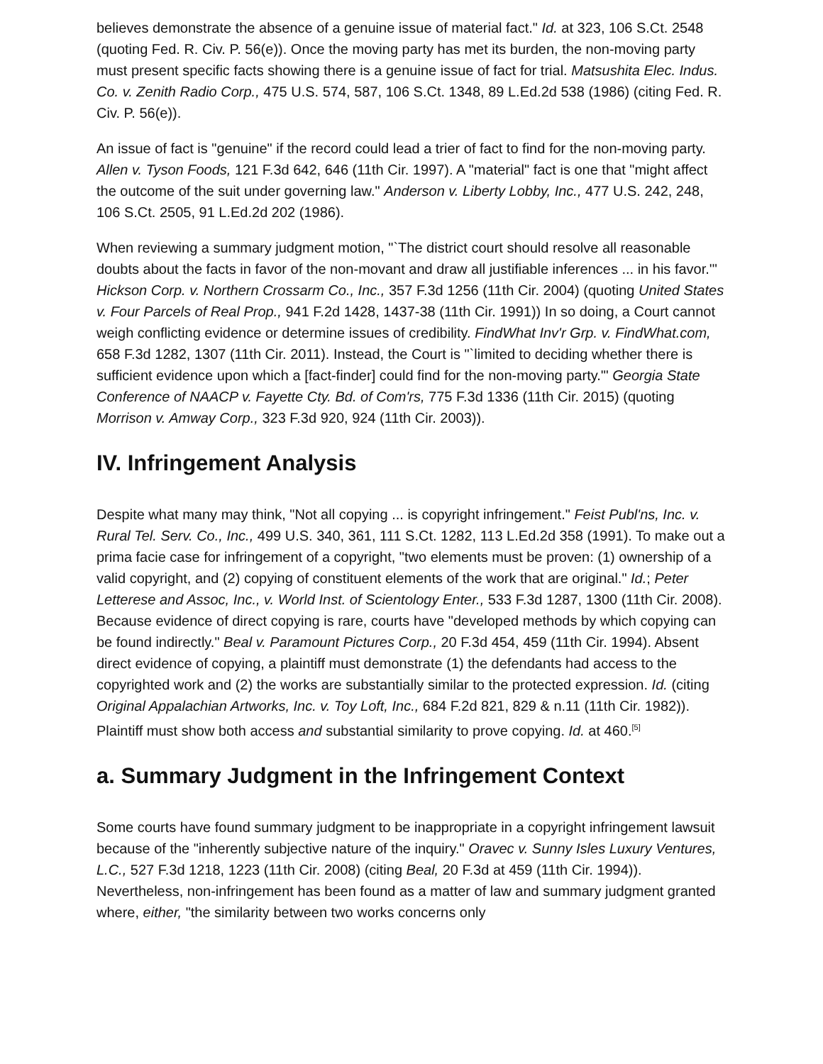believes demonstrate the absence of a genuine issue of material fact." Id. at 323, 106 S.Ct. 2548 (quoting Fed. R. Civ. P. 56(e)). Once the moving party has met its burden, the non-moving party must present specific facts showing there is a genuine issue of fact for trial. Matsushita Elec. Indus. Co. v. Zenith Radio Corp., 475 U.S. 574, 587, 106 S.Ct. 1348, 89 L.Ed.2d 538 (1986) (citing Fed. R. Civ. P. 56(e)).
An issue of fact is "genuine" if the record could lead a trier of fact to find for the non-moving party. Allen v. Tyson Foods, 121 F.3d 642, 646 (11th Cir. 1997). A "material" fact is one that "might affect the outcome of the suit under governing law." Anderson v. Liberty Lobby, Inc., 477 U.S. 242, 248, 106 S.Ct. 2505, 91 L.Ed.2d 202 (1986).
When reviewing a summary judgment motion, "`The district court should resolve all reasonable doubts about the facts in favor of the non-movant and draw all justifiable inferences ... in his favor.'" Hickson Corp. v. Northern Crossarm Co., Inc., 357 F.3d 1256 (11th Cir. 2004) (quoting United States v. Four Parcels of Real Prop., 941 F.2d 1428, 1437-38 (11th Cir. 1991)) In so doing, a Court cannot weigh conflicting evidence or determine issues of credibility. FindWhat Inv'r Grp. v. FindWhat.com, 658 F.3d 1282, 1307 (11th Cir. 2011). Instead, the Court is "`limited to deciding whether there is sufficient evidence upon which a [fact-finder] could find for the non-moving party.'" Georgia State Conference of NAACP v. Fayette Cty. Bd. of Com'rs, 775 F.3d 1336 (11th Cir. 2015) (quoting Morrison v. Amway Corp., 323 F.3d 920, 924 (11th Cir. 2003)).
IV. Infringement Analysis
Despite what many may think, "Not all copying ... is copyright infringement." Feist Publ'ns, Inc. v. Rural Tel. Serv. Co., Inc., 499 U.S. 340, 361, 111 S.Ct. 1282, 113 L.Ed.2d 358 (1991). To make out a prima facie case for infringement of a copyright, "two elements must be proven: (1) ownership of a valid copyright, and (2) copying of constituent elements of the work that are original." Id.; Peter Letterese and Assoc, Inc., v. World Inst. of Scientology Enter., 533 F.3d 1287, 1300 (11th Cir. 2008). Because evidence of direct copying is rare, courts have "developed methods by which copying can be found indirectly." Beal v. Paramount Pictures Corp., 20 F.3d 454, 459 (11th Cir. 1994). Absent direct evidence of copying, a plaintiff must demonstrate (1) the defendants had access to the copyrighted work and (2) the works are substantially similar to the protected expression. Id. (citing Original Appalachian Artworks, Inc. v. Toy Loft, Inc., 684 F.2d 821, 829 & n.11 (11th Cir. 1982)). Plaintiff must show both access and substantial similarity to prove copying. Id. at 460.<sup>[5]</sup>
a. Summary Judgment in the Infringement Context
Some courts have found summary judgment to be inappropriate in a copyright infringement lawsuit because of the "inherently subjective nature of the inquiry." Oravec v. Sunny Isles Luxury Ventures, L.C., 527 F.3d 1218, 1223 (11th Cir. 2008) (citing Beal, 20 F.3d at 459 (11th Cir. 1994)). Nevertheless, non-infringement has been found as a matter of law and summary judgment granted where, either, "the similarity between two works concerns only